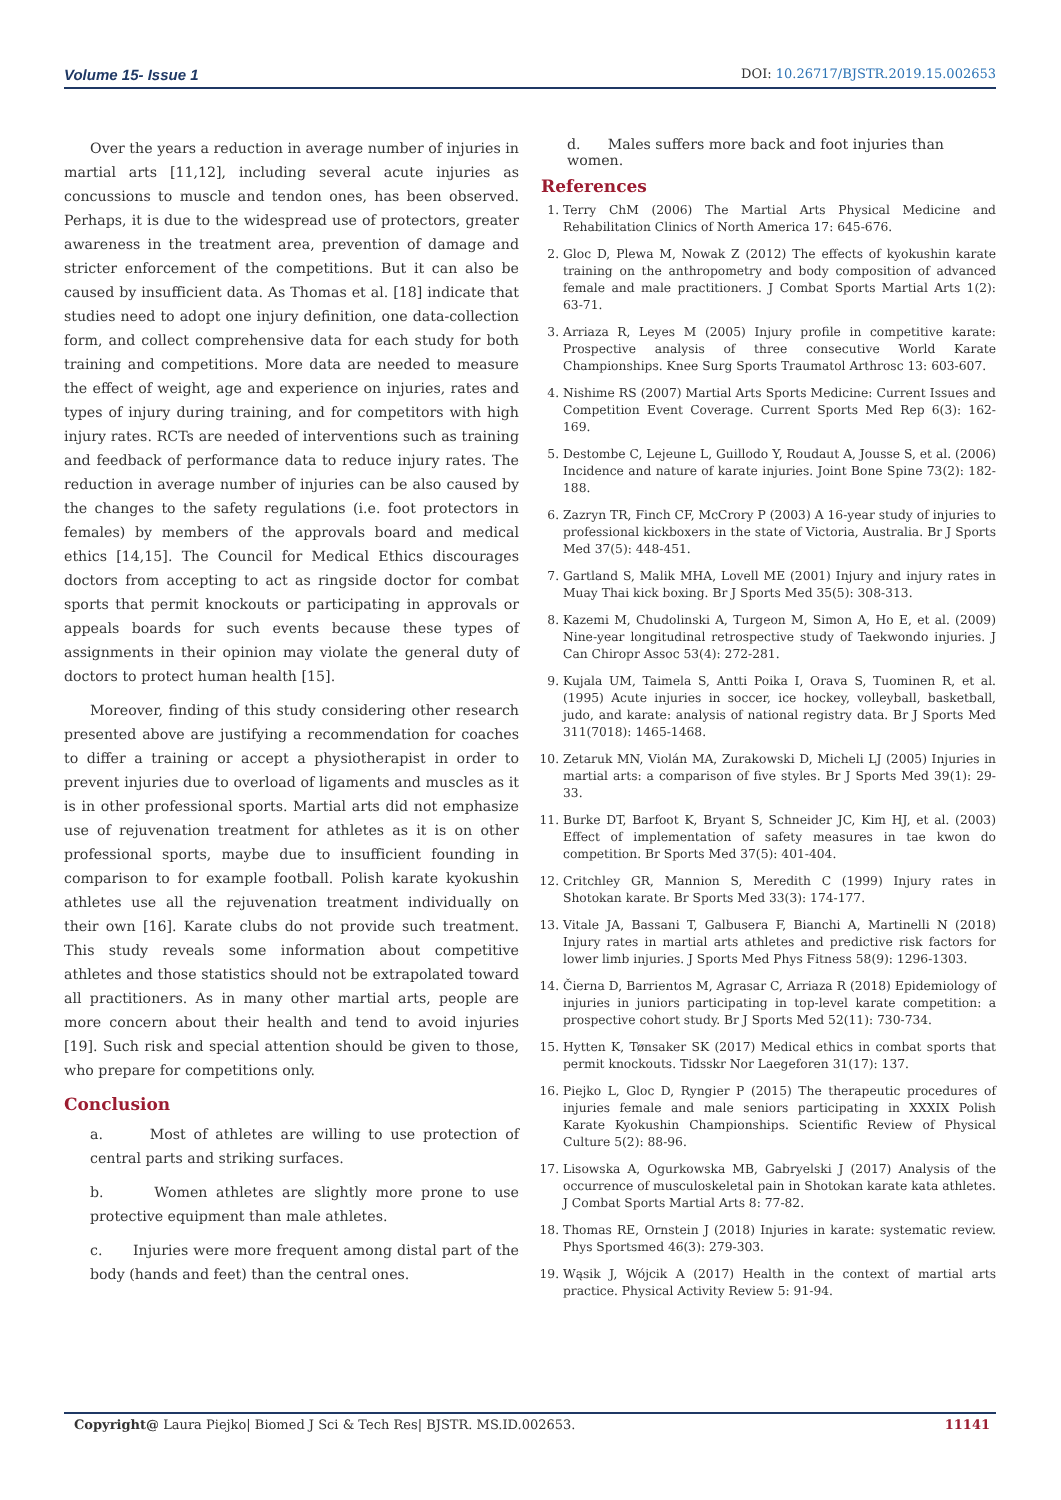Volume 15- Issue 1 DOI: 10.26717/BJSTR.2019.15.002653
Over the years a reduction in average number of injuries in martial arts [11,12], including several acute injuries as concussions to muscle and tendon ones, has been observed. Perhaps, it is due to the widespread use of protectors, greater awareness in the treatment area, prevention of damage and stricter enforcement of the competitions. But it can also be caused by insufficient data. As Thomas et al. [18] indicate that studies need to adopt one injury definition, one data-collection form, and collect comprehensive data for each study for both training and competitions. More data are needed to measure the effect of weight, age and experience on injuries, rates and types of injury during training, and for competitors with high injury rates. RCTs are needed of interventions such as training and feedback of performance data to reduce injury rates. The reduction in average number of injuries can be also caused by the changes to the safety regulations (i.e. foot protectors in females) by members of the approvals board and medical ethics [14,15]. The Council for Medical Ethics discourages doctors from accepting to act as ringside doctor for combat sports that permit knockouts or participating in approvals or appeals boards for such events because these types of assignments in their opinion may violate the general duty of doctors to protect human health [15].
Moreover, finding of this study considering other research presented above are justifying a recommendation for coaches to differ a training or accept a physiotherapist in order to prevent injuries due to overload of ligaments and muscles as it is in other professional sports. Martial arts did not emphasize use of rejuvenation treatment for athletes as it is on other professional sports, maybe due to insufficient founding in comparison to for example football. Polish karate kyokushin athletes use all the rejuvenation treatment individually on their own [16]. Karate clubs do not provide such treatment. This study reveals some information about competitive athletes and those statistics should not be extrapolated toward all practitioners. As in many other martial arts, people are more concern about their health and tend to avoid injuries [19]. Such risk and special attention should be given to those, who prepare for competitions only.
Conclusion
a. Most of athletes are willing to use protection of central parts and striking surfaces.
b. Women athletes are slightly more prone to use protective equipment than male athletes.
c. Injuries were more frequent among distal part of the body (hands and feet) than the central ones.
d. Males suffers more back and foot injuries than women.
References
1. Terry ChM (2006) The Martial Arts Physical Medicine and Rehabilitation Clinics of North America 17: 645-676.
2. Gloc D, Plewa M, Nowak Z (2012) The effects of kyokushin karate training on the anthropometry and body composition of advanced female and male practitioners. J Combat Sports Martial Arts 1(2): 63-71.
3. Arriaza R, Leyes M (2005) Injury profile in competitive karate: Prospective analysis of three consecutive World Karate Championships. Knee Surg Sports Traumatol Arthrosc 13: 603-607.
4. Nishime RS (2007) Martial Arts Sports Medicine: Current Issues and Competition Event Coverage. Current Sports Med Rep 6(3): 162-169.
5. Destombe C, Lejeune L, Guillodo Y, Roudaut A, Jousse S, et al. (2006) Incidence and nature of karate injuries. Joint Bone Spine 73(2): 182-188.
6. Zazryn TR, Finch CF, McCrory P (2003) A 16-year study of injuries to professional kickboxers in the state of Victoria, Australia. Br J Sports Med 37(5): 448-451.
7. Gartland S, Malik MHA, Lovell ME (2001) Injury and injury rates in Muay Thai kick boxing. Br J Sports Med 35(5): 308-313.
8. Kazemi M, Chudolinski A, Turgeon M, Simon A, Ho E, et al. (2009) Nine-year longitudinal retrospective study of Taekwondo injuries. J Can Chiropr Assoc 53(4): 272-281.
9. Kujala UM, Taimela S, Antti Poika I, Orava S, Tuominen R, et al. (1995) Acute injuries in soccer, ice hockey, volleyball, basketball, judo, and karate: analysis of national registry data. Br J Sports Med 311(7018): 1465-1468.
10. Zetaruk MN, Violán MA, Zurakowski D, Micheli LJ (2005) Injuries in martial arts: a comparison of five styles. Br J Sports Med 39(1): 29-33.
11. Burke DT, Barfoot K, Bryant S, Schneider JC, Kim HJ, et al. (2003) Effect of implementation of safety measures in tae kwon do competition. Br Sports Med 37(5): 401-404.
12. Critchley GR, Mannion S, Meredith C (1999) Injury rates in Shotokan karate. Br Sports Med 33(3): 174-177.
13. Vitale JA, Bassani T, Galbusera F, Bianchi A, Martinelli N (2018) Injury rates in martial arts athletes and predictive risk factors for lower limb injuries. J Sports Med Phys Fitness 58(9): 1296-1303.
14. Čierna D, Barrientos M, Agrasar C, Arriaza R (2018) Epidemiology of injuries in juniors participating in top-level karate competition: a prospective cohort study. Br J Sports Med 52(11): 730-734.
15. Hytten K, Tønsaker SK (2017) Medical ethics in combat sports that permit knockouts. Tidsskr Nor Laegeforen 31(17): 137.
16. Piejko L, Gloc D, Ryngier P (2015) The therapeutic procedures of injuries female and male seniors participating in XXXIX Polish Karate Kyokushin Championships. Scientific Review of Physical Culture 5(2): 88-96.
17. Lisowska A, Ogurkowska MB, Gabryelski J (2017) Analysis of the occurrence of musculoskeletal pain in Shotokan karate kata athletes. J Combat Sports Martial Arts 8: 77-82.
18. Thomas RE, Ornstein J (2018) Injuries in karate: systematic review. Phys Sportsmed 46(3): 279-303.
19. Wąsik J, Wójcik A (2017) Health in the context of martial arts practice. Physical Activity Review 5: 91-94.
Copyright@ Laura Piejko| Biomed J Sci & Tech Res| BJSTR. MS.ID.002653. 11141